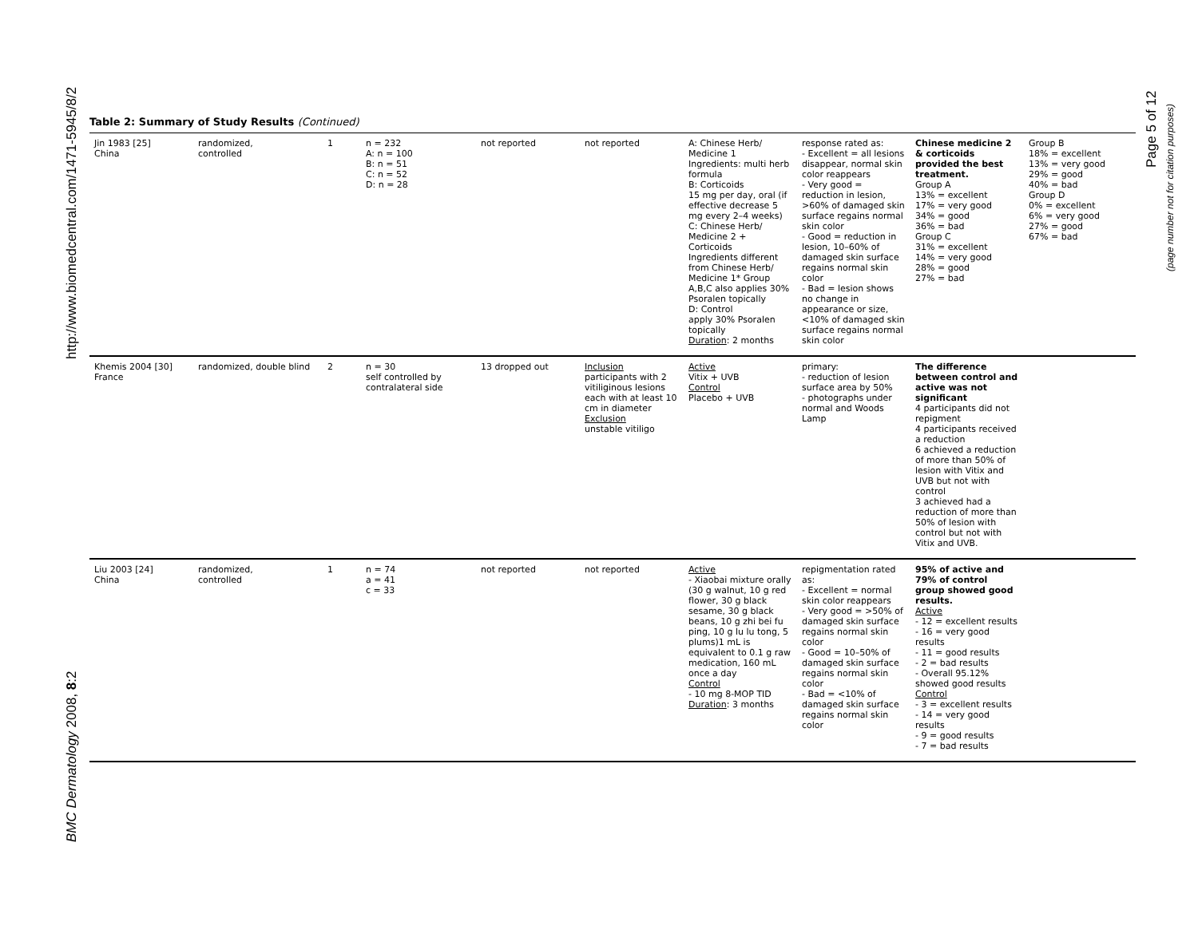http://www.biomedcentral.com/1471-5945/8/2
BMC Dermatology 2008, 8:2
Page 5 of 12
(page number not for citation purposes)
Table 2: Summary of Study Results (Continued)
| Jin 1983 [25] China | randomized, controlled | 1 | n = 232 A: n = 100 B: n = 51 C: n = 52 D: n = 28 | not reported | not reported | A: Chinese Herb/ Medicine 1 Ingredients: multi herb formula B: Corticoids 15 mg per day, oral (if effective decrease 5 mg every 2–4 weeks) C: Chinese Herb/ Medicine 2 + Corticoids Ingredients different from Chinese Herb/ Medicine 1* Group A,B,C also applies 30% Psoralen topically D: Control apply 30% Psoralen topically Duration : 2 months | response rated as: - Excellent = all lesions disappear, normal skin color reappears - Very good = reduction in lesion, >60% of damaged skin surface regains normal skin color - Good = reduction in lesion, 10–60% of damaged skin surface regains normal skin color - Bad = lesion shows no change in appearance or size, <10% of damaged skin surface regains normal skin color | Chinese medicine 2 & corticoids provided the best treatment. Group A 13% = excellent 17% = very good 34% = good 36% = bad Group C 31% = excellent 14% = very good 28% = good 27% = bad | Group B 18% = excellent 13% = very good 29% = good 40% = bad Group D 0% = excellent 6% = very good 27% = good 67% = bad |
| Khemis 2004 [30] France | randomized, double blind | 2 | n = 30 self controlled by contralateral side | 13 dropped out | Inclusion participants with 2 vitiliginous lesions each with at least 10 cm in diameter Exclusion unstable vitiligo | Active Vitix + UVB Control Placebo + UVB | primary: - reduction of lesion surface area by 50% - photographs under normal and Woods Lamp | The difference between control and active was not significant 4 participants did not repigment 4 participants received a reduction 6 achieved a reduction of more than 50% of lesion with Vitix and UVB but not with control 3 achieved had a reduction of more than 50% of lesion with control but not with Vitix and UVB. | |
| Liu 2003 [24] China | randomized, controlled | 1 | n = 74 a = 41 c = 33 | not reported | not reported | Active - Xiaobai mixture orally (30 g walnut, 10 g red flower, 30 g black sesame, 30 g black beans, 10 g zhi bei fu ping, 10 g lu lu tong, 5 plums)1 mL is equivalent to 0.1 g raw medication, 160 mL once a day Control - 10 mg 8-MOP TID Duration : 3 months | repigmentation rated as: - Excellent = normal skin color reappears - Very good = >50% of damaged skin surface regains normal skin color - Good = 10–50% of damaged skin surface regains normal skin color - Bad = <10% of damaged skin surface regains normal skin color | 95% of active and 79% of control group showed good results. Active - 12 = excellent results - 16 = very good results - 11 = good results - 2 = bad results - Overall 95.12% showed good results Control - 3 = excellent results - 14 = very good results - 9 = good results - 7 = bad results | |